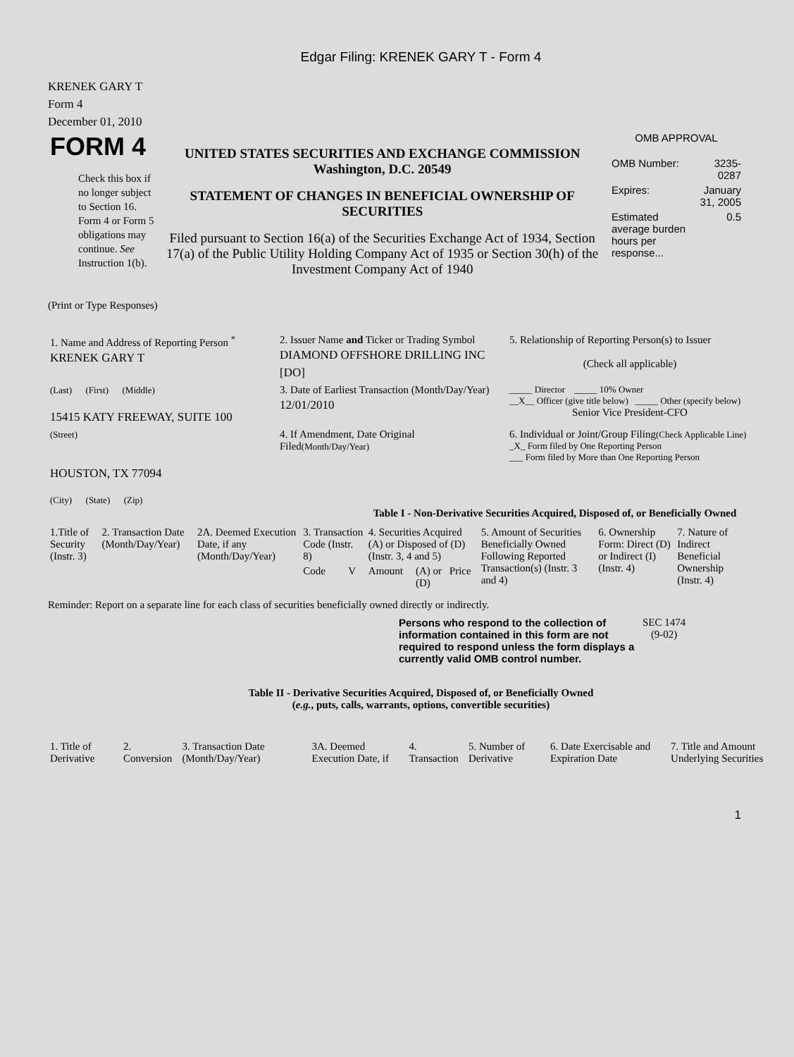Edgar Filing: KRENEK GARY T - Form 4
KRENEK GARY T
Form 4
December 01, 2010
| FORM 4 Check this box if no longer subject to Section 16. Form 4 or Form 5 obligations may continue. See Instruction 1(b). | UNITED STATES SECURITIES AND EXCHANGE COMMISSION Washington, D.C. 20549 STATEMENT OF CHANGES IN BENEFICIAL OWNERSHIP OF SECURITIES Filed pursuant to Section 16(a) of the Securities Exchange Act of 1934, Section 17(a) of the Public Utility Holding Company Act of 1935 or Section 30(h) of the Investment Company Act of 1940 | OMB APPROVAL / OMB Number: / 3235-0287 / / Expires: / January 31, 2005 / / Estimated average burden hours per response... / 0.5 / |
(Print or Type Responses)
| 1. Name and Address of Reporting Person <sup>*</sup> KRENEK GARY T | 2. Issuer Name and Ticker or Trading Symbol DIAMOND OFFSHORE DRILLING INC [DO] | 5. Relationship of Reporting Person(s) to Issuer (Check all applicable) |
| (Last) (First) (Middle) 15415 KATY FREEWAY, SUITE 100 | 3. Date of Earliest Transaction (Month/Day/Year) 12/01/2010 | _____ Director _____ 10% Owner __X__ Officer (give title below) _____ Other (specify below) Senior Vice President-CFO |
| (Street) HOUSTON, TX 77094 (City) (State) (Zip) | 4. If Amendment, Date Original Filed (Month/Day/Year) | 6. Individual or Joint/Group Filing (Check Applicable Line) _X_ Form filed by One Reporting Person ___ Form filed by More than One Reporting Person |
Table I - Non-Derivative Securities Acquired, Disposed of, or Beneficially Owned
| 1.Title of Security (Instr. 3) | 2. Transaction Date (Month/Day/Year) | 2A. Deemed Execution Date, if any (Month/Day/Year) | 3. Transaction Code (Instr. 8) | | 4. Securities Acquired (A) or Disposed of (D) (Instr. 3, 4 and 5) | | | 5. Amount of Securities Beneficially Owned Following Reported Transaction(s) (Instr. 3 and 4) | 6. Ownership Form: Direct (D) or Indirect (I) (Instr. 4) | 7. Nature of Indirect Beneficial Ownership (Instr. 4) |
| --- | --- | --- | --- | --- | --- | --- | --- | --- | --- | --- |
| | | | Code | V | Amount | (A) or (D) | Price | | | |
Reminder: Report on a separate line for each class of securities beneficially owned directly or indirectly.
| Persons who respond to the collection of information contained in this form are not required to respond unless the form displays a currently valid OMB control number. | SEC 1474 (9-02) |
Table II - Derivative Securities Acquired, Disposed of, or Beneficially Owned
(e.g., puts, calls, warrants, options, convertible securities)
| 1. Title of Derivative | 2. Conversion | 3. Transaction Date (Month/Day/Year) | 3A. Deemed Execution Date, if | 4. Transaction | 5. Number of Derivative | 6. Date Exercisable and Expiration Date | 7. Title and Amount Underlying Securities |
| --- | --- | --- | --- | --- | --- | --- | --- |
1